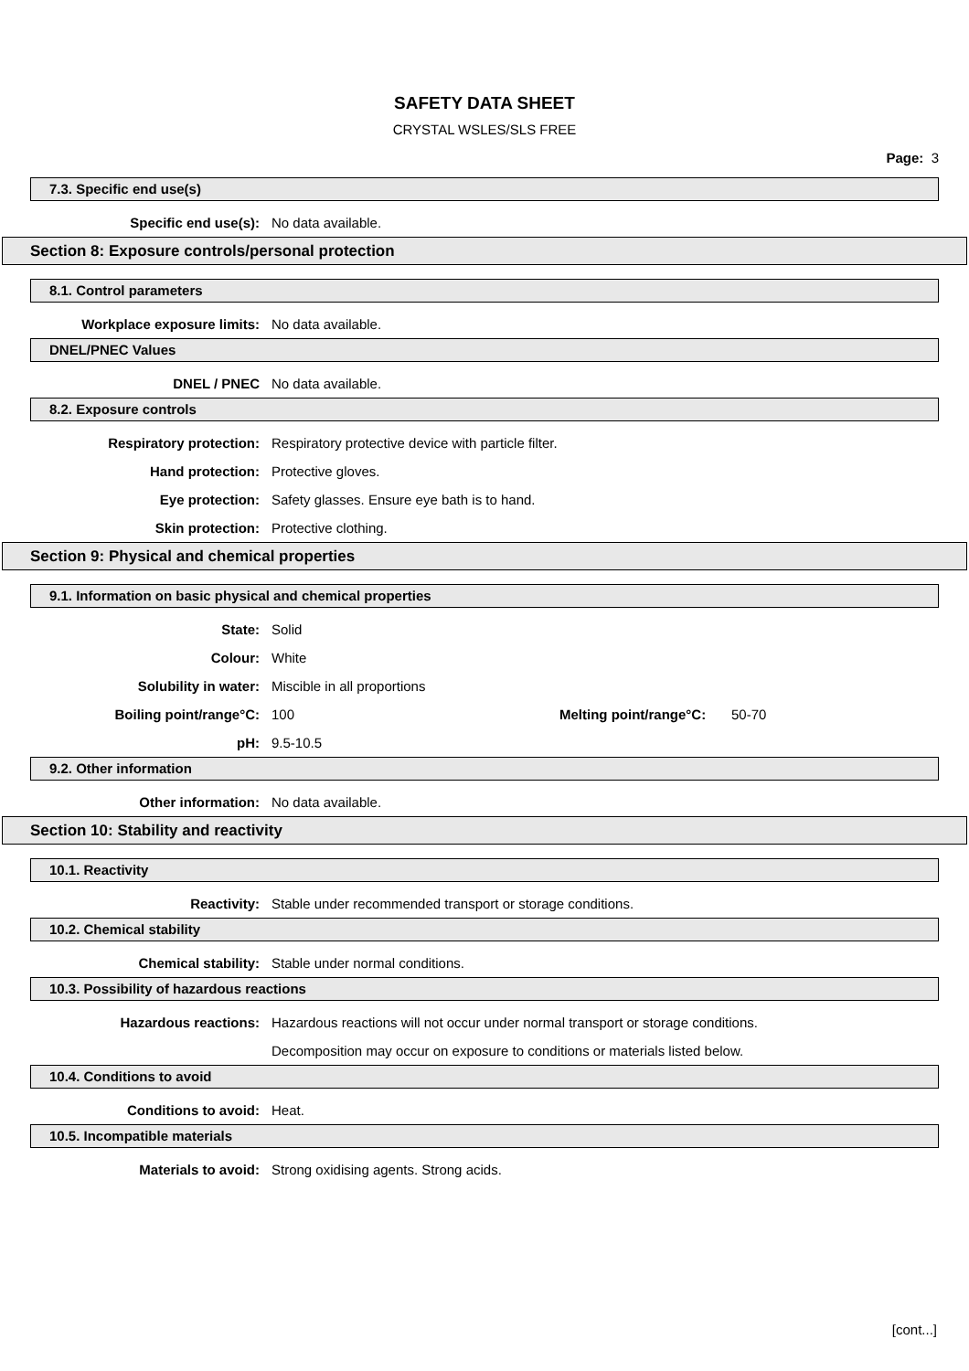SAFETY DATA SHEET
CRYSTAL WSLES/SLS FREE
Page: 3
7.3. Specific end use(s)
Specific end use(s): No data available.
Section 8: Exposure controls/personal protection
8.1. Control parameters
Workplace exposure limits: No data available.
DNEL/PNEC Values
DNEL / PNEC No data available.
8.2. Exposure controls
Respiratory protection: Respiratory protective device with particle filter.
Hand protection: Protective gloves.
Eye protection: Safety glasses. Ensure eye bath is to hand.
Skin protection: Protective clothing.
Section 9: Physical and chemical properties
9.1. Information on basic physical and chemical properties
State: Solid
Colour: White
Solubility in water: Miscible in all proportions
Boiling point/range°C: 100 Melting point/range°C:
50-70
pH: 9.5-10.5
9.2. Other information
Other information: No data available.
Section 10: Stability and reactivity
10.1. Reactivity
Reactivity: Stable under recommended transport or storage conditions.
10.2. Chemical stability
Chemical stability: Stable under normal conditions.
10.3. Possibility of hazardous reactions
Hazardous reactions: Hazardous reactions will not occur under normal transport or storage conditions.
Decomposition may occur on exposure to conditions or materials listed below.
10.4. Conditions to avoid
Conditions to avoid: Heat.
10.5. Incompatible materials
Materials to avoid: Strong oxidising agents. Strong acids.
[cont...]